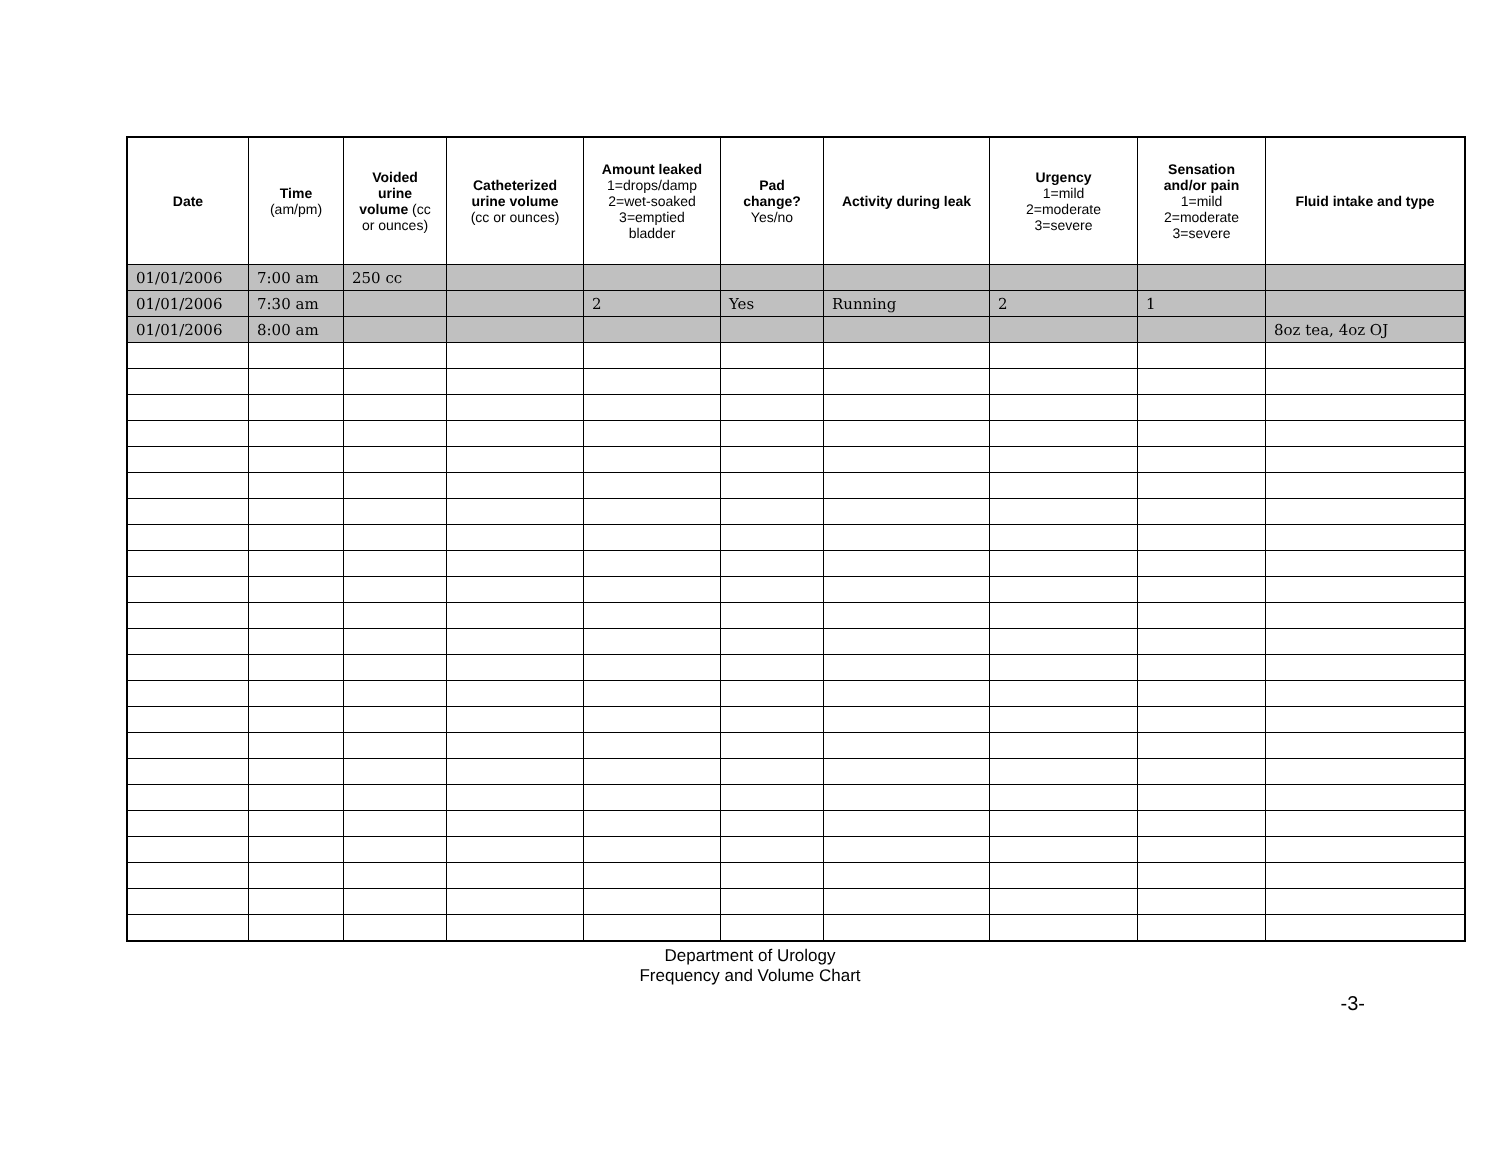| Date | Time (am/pm) | Voided urine volume (cc or ounces) | Catheterized urine volume (cc or ounces) | Amount leaked 1=drops/damp 2=wet-soaked 3=emptied bladder | Pad change? Yes/no | Activity during leak | Urgency 1=mild 2=moderate 3=severe | Sensation and/or pain 1=mild 2=moderate 3=severe | Fluid intake and type |
| --- | --- | --- | --- | --- | --- | --- | --- | --- | --- |
| 01/01/2006 | 7:00 am | 250 cc | | | | | | | |
| 01/01/2006 | 7:30 am | | | 2 | Yes | Running | 2 | 1 | |
| 01/01/2006 | 8:00 am | | | | | | | | 8oz tea, 4oz OJ |
Department of Urology
Frequency and Volume Chart
-3-